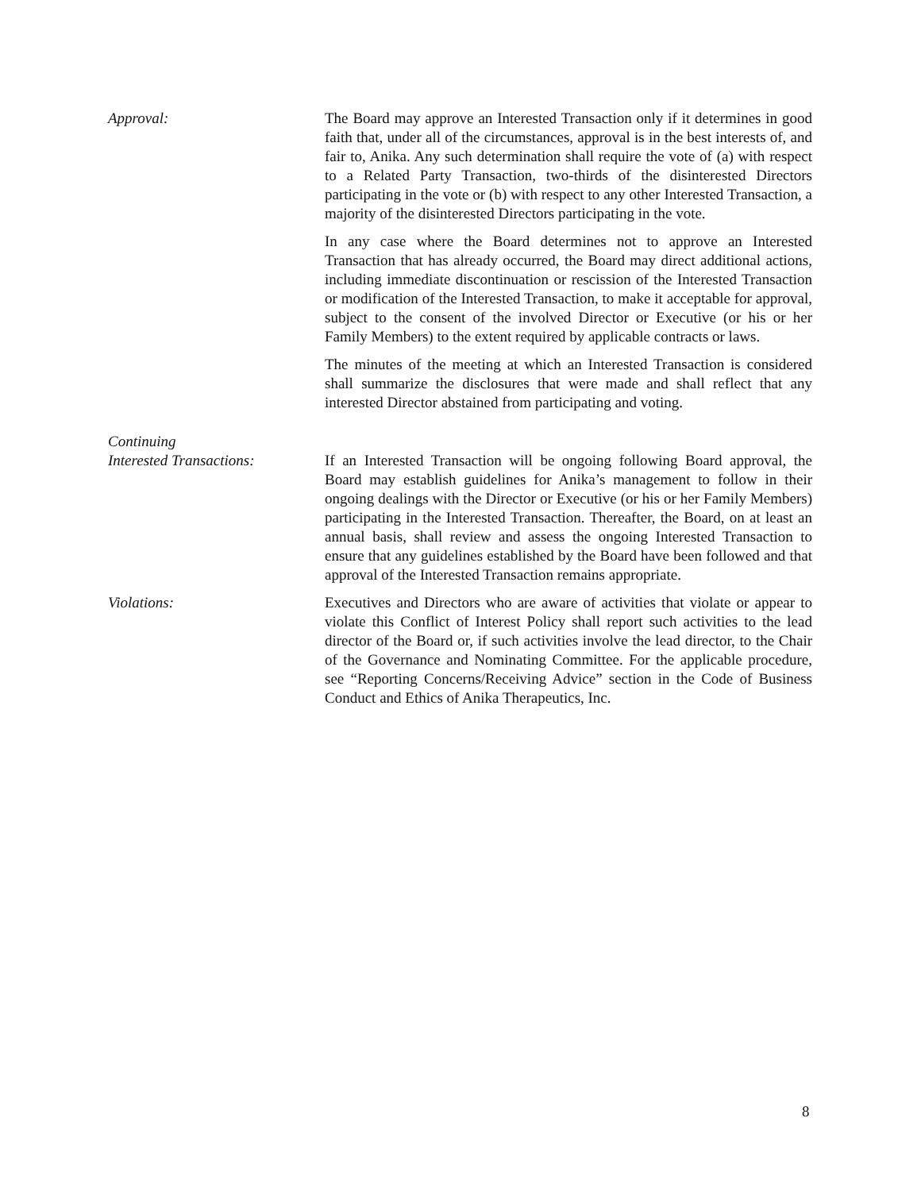Approval: The Board may approve an Interested Transaction only if it determines in good faith that, under all of the circumstances, approval is in the best interests of, and fair to, Anika. Any such determination shall require the vote of (a) with respect to a Related Party Transaction, two-thirds of the disinterested Directors participating in the vote or (b) with respect to any other Interested Transaction, a majority of the disinterested Directors participating in the vote.
In any case where the Board determines not to approve an Interested Transaction that has already occurred, the Board may direct additional actions, including immediate discontinuation or rescission of the Interested Transaction or modification of the Interested Transaction, to make it acceptable for approval, subject to the consent of the involved Director or Executive (or his or her Family Members) to the extent required by applicable contracts or laws.
The minutes of the meeting at which an Interested Transaction is considered shall summarize the disclosures that were made and shall reflect that any interested Director abstained from participating and voting.
Continuing
Interested Transactions:
If an Interested Transaction will be ongoing following Board approval, the Board may establish guidelines for Anika’s management to follow in their ongoing dealings with the Director or Executive (or his or her Family Members) participating in the Interested Transaction. Thereafter, the Board, on at least an annual basis, shall review and assess the ongoing Interested Transaction to ensure that any guidelines established by the Board have been followed and that approval of the Interested Transaction remains appropriate.
Violations: Executives and Directors who are aware of activities that violate or appear to violate this Conflict of Interest Policy shall report such activities to the lead director of the Board or, if such activities involve the lead director, to the Chair of the Governance and Nominating Committee. For the applicable procedure, see “Reporting Concerns/Receiving Advice” section in the Code of Business Conduct and Ethics of Anika Therapeutics, Inc.
8